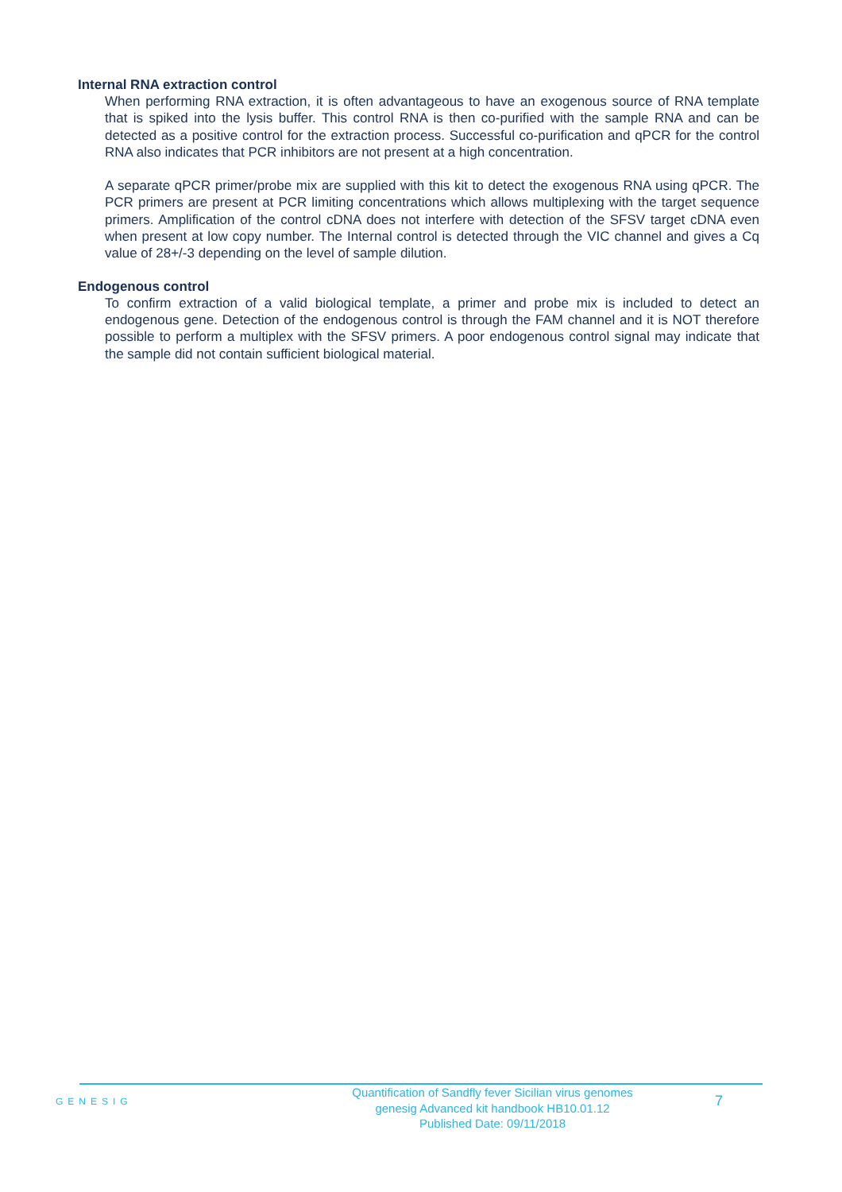Internal RNA extraction control
When performing RNA extraction, it is often advantageous to have an exogenous source of RNA template that is spiked into the lysis buffer. This control RNA is then co-purified with the sample RNA and can be detected as a positive control for the extraction process. Successful co-purification and qPCR for the control RNA also indicates that PCR inhibitors are not present at a high concentration.
A separate qPCR primer/probe mix are supplied with this kit to detect the exogenous RNA using qPCR. The PCR primers are present at PCR limiting concentrations which allows multiplexing with the target sequence primers. Amplification of the control cDNA does not interfere with detection of the SFSV target cDNA even when present at low copy number. The Internal control is detected through the VIC channel and gives a Cq value of 28+/-3 depending on the level of sample dilution.
Endogenous control
To confirm extraction of a valid biological template, a primer and probe mix is included to detect an endogenous gene. Detection of the endogenous control is through the FAM channel and it is NOT therefore possible to perform a multiplex with the SFSV primers. A poor endogenous control signal may indicate that the sample did not contain sufficient biological material.
GENESIG
Quantification of Sandfly fever Sicilian virus genomes
genesig Advanced kit handbook HB10.01.12
Published Date: 09/11/2018
7